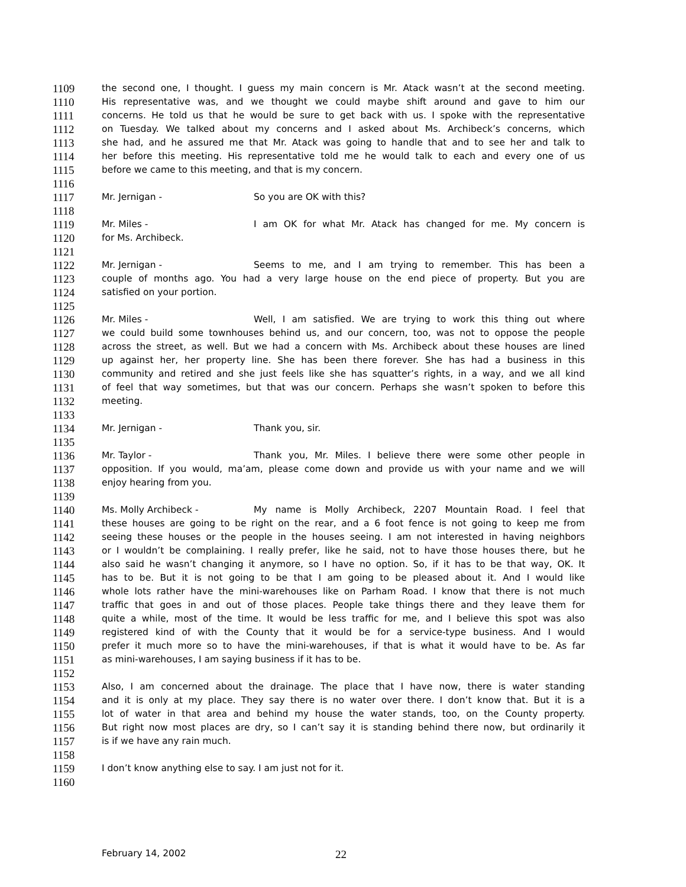1109 the second one, I thought. I guess my main concern is Mr. Atack wasn’t at the second meeting.
1110 His representative was, and we thought we could maybe shift around and gave to him our
1111 concerns. He told us that he would be sure to get back with us. I spoke with the representative
1112 on Tuesday. We talked about my concerns and I asked about Ms. Archibeck’s concerns, which
1113 she had, and he assured me that Mr. Atack was going to handle that and to see her and talk to
1114 her before this meeting. His representative told me he would talk to each and every one of us
1115 before we came to this meeting, and that is my concern.
1116
1117 Mr. Jernigan - So you are OK with this?
1118
1119 Mr. Miles - I am OK for what Mr. Atack has changed for me. My concern is
1120 for Ms. Archibeck.
1121
1122 Mr. Jernigan - Seems to me, and I am trying to remember. This has been a
1123 couple of months ago. You had a very large house on the end piece of property. But you are
1124 satisfied on your portion.
1125
1126 Mr. Miles - Well, I am satisfied. We are trying to work this thing out where
1127 we could build some townhouses behind us, and our concern, too, was not to oppose the people
1128 across the street, as well. But we had a concern with Ms. Archibeck about these houses are lined
1129 up against her, her property line. She has been there forever. She has had a business in this
1130 community and retired and she just feels like she has squatter’s rights, in a way, and we all kind
1131 of feel that way sometimes, but that was our concern. Perhaps she wasn’t spoken to before this
1132 meeting.
1133
1134 Mr. Jernigan - Thank you, sir.
1135
1136 Mr. Taylor - Thank you, Mr. Miles. I believe there were some other people in
1137 opposition. If you would, ma’am, please come down and provide us with your name and we will
1138 enjoy hearing from you.
1139
1140 Ms. Molly Archibeck - My name is Molly Archibeck, 2207 Mountain Road. I feel that
1141 these houses are going to be right on the rear, and a 6 foot fence is not going to keep me from
1142 seeing these houses or the people in the houses seeing. I am not interested in having neighbors
1143 or I wouldn’t be complaining. I really prefer, like he said, not to have those houses there, but he
1144 also said he wasn’t changing it anymore, so I have no option. So, if it has to be that way, OK. It
1145 has to be. But it is not going to be that I am going to be pleased about it. And I would like
1146 whole lots rather have the mini-warehouses like on Parham Road. I know that there is not much
1147 traffic that goes in and out of those places. People take things there and they leave them for
1148 quite a while, most of the time. It would be less traffic for me, and I believe this spot was also
1149 registered kind of with the County that it would be for a service-type business. And I would
1150 prefer it much more so to have the mini-warehouses, if that is what it would have to be. As far
1151 as mini-warehouses, I am saying business if it has to be.
1152
1153 Also, I am concerned about the drainage. The place that I have now, there is water standing
1154 and it is only at my place. They say there is no water over there. I don’t know that. But it is a
1155 lot of water in that area and behind my house the water stands, too, on the County property.
1156 But right now most places are dry, so I can’t say it is standing behind there now, but ordinarily it
1157 is if we have any rain much.
1158
1159 I don’t know anything else to say. I am just not for it.
1160
February 14, 2002 22